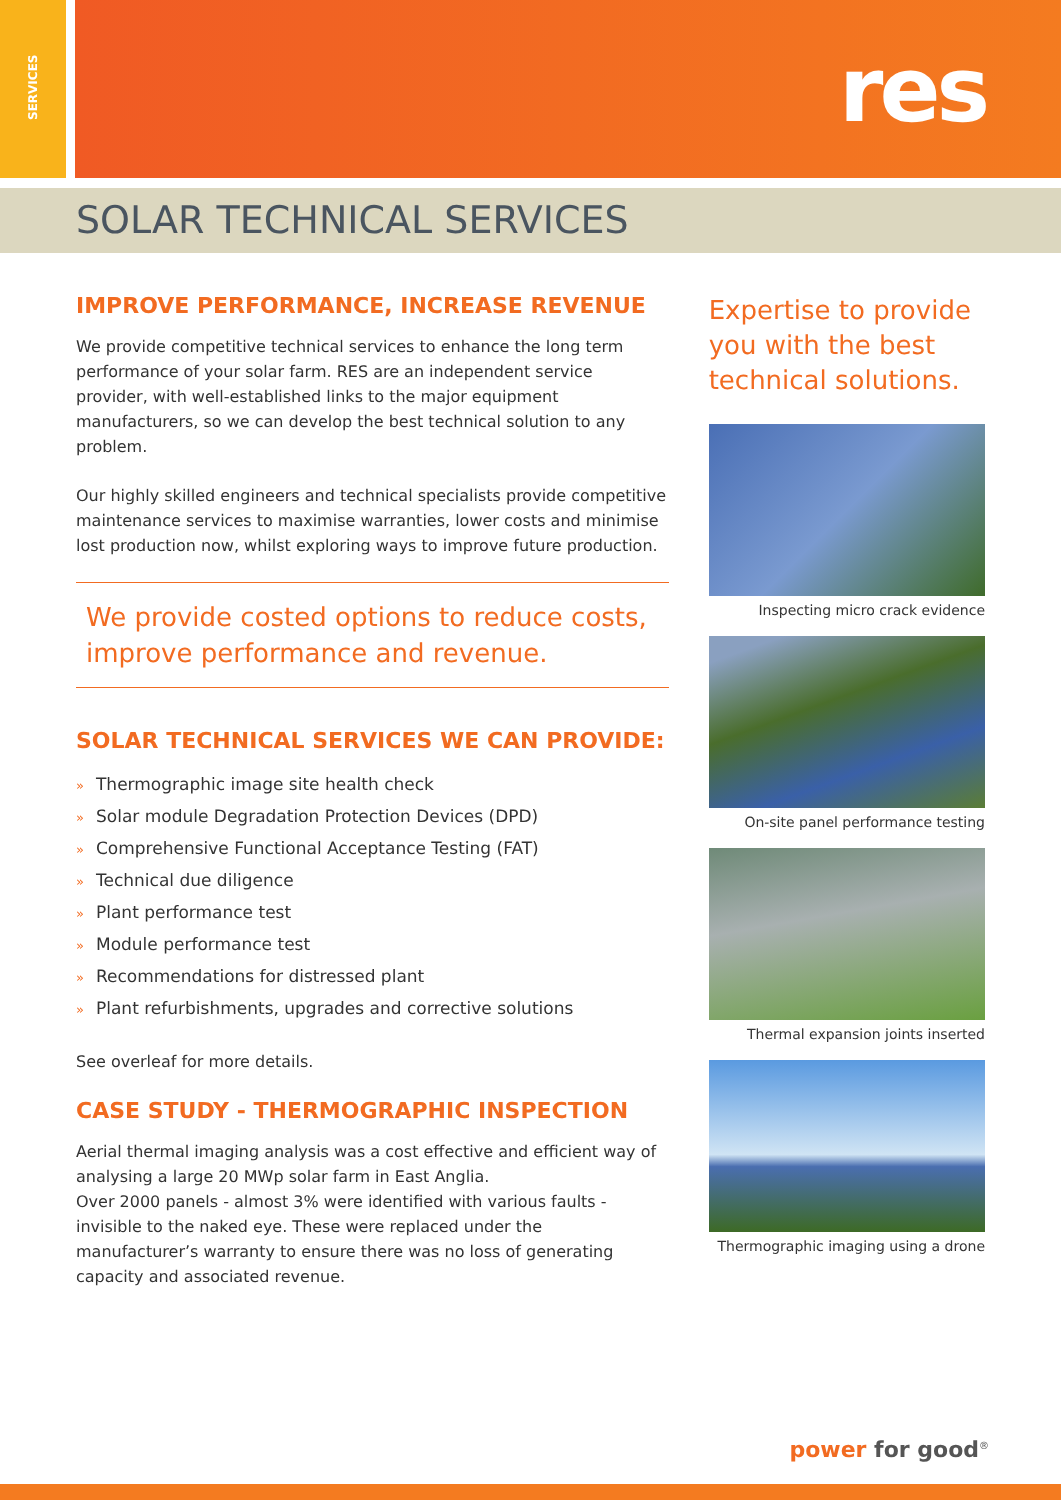SERVICES
res
SOLAR TECHNICAL SERVICES
IMPROVE PERFORMANCE, INCREASE REVENUE
We provide competitive technical services to enhance the long term performance of your solar farm. RES are an independent service provider, with well-established links to the major equipment manufacturers, so we can develop the best technical solution to any problem.
Our highly skilled engineers and technical specialists provide competitive maintenance services to maximise warranties, lower costs and minimise lost production now, whilst exploring ways to improve future production.
We provide costed options to reduce costs, improve performance and revenue.
SOLAR TECHNICAL SERVICES WE CAN PROVIDE:
» Thermographic image site health check
» Solar module Degradation Protection Devices (DPD)
» Comprehensive Functional Acceptance Testing (FAT)
» Technical due diligence
» Plant performance test
» Module performance test
» Recommendations for distressed plant
» Plant refurbishments, upgrades and corrective solutions
See overleaf for more details.
CASE STUDY - THERMOGRAPHIC INSPECTION
Aerial thermal imaging analysis was a cost effective and efficient way of analysing a large 20 MWp solar farm in East Anglia.
Over 2000 panels - almost 3% were identified with various faults - invisible to the naked eye. These were replaced under the manufacturer’s warranty to ensure there was no loss of generating capacity and associated revenue.
Expertise to provide you with the best technical solutions.
Inspecting micro crack evidence
On-site panel performance testing
Thermal expansion joints inserted
Thermographic imaging using a drone
power for good<sup>®</sup>